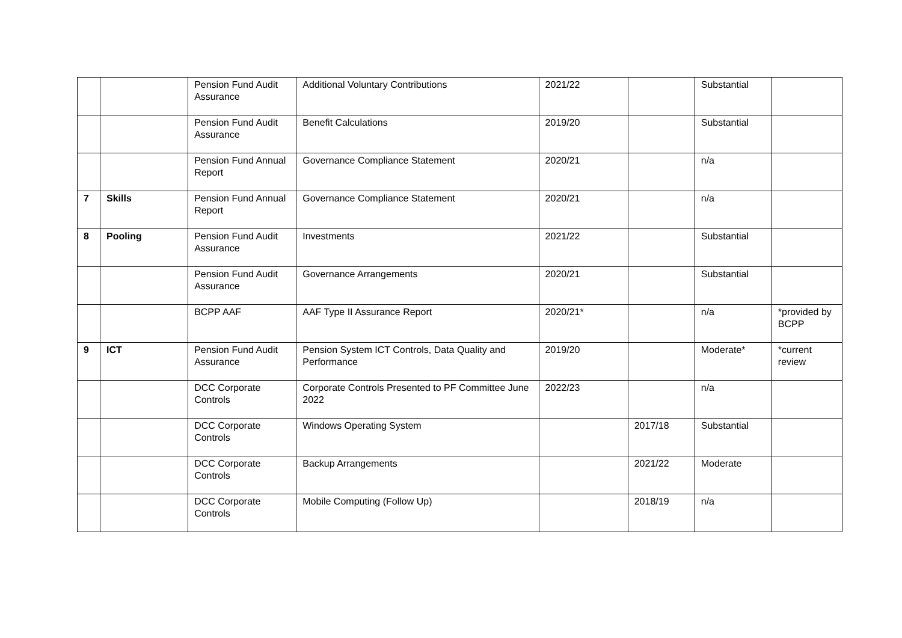| | | Pension Fund Audit Assurance | Additional Voluntary Contributions | 2021/22 | | Substantial | |
| | | Pension Fund Audit Assurance | Benefit Calculations | 2019/20 | | Substantial | |
| | | Pension Fund Annual Report | Governance Compliance Statement | 2020/21 | | n/a | |
| 7 | Skills | Pension Fund Annual Report | Governance Compliance Statement | 2020/21 | | n/a | |
| 8 | Pooling | Pension Fund Audit Assurance | Investments | 2021/22 | | Substantial | |
| | | Pension Fund Audit Assurance | Governance Arrangements | 2020/21 | | Substantial | |
| | | BCPP AAF | AAF Type II Assurance Report | 2020/21* | | n/a | *provided by BCPP |
| 9 | ICT | Pension Fund Audit Assurance | Pension System ICT Controls, Data Quality and Performance | 2019/20 | | Moderate* | *current review |
| | | DCC Corporate Controls | Corporate Controls Presented to PF Committee June 2022 | 2022/23 | | n/a | |
| | | DCC Corporate Controls | Windows Operating System | | 2017/18 | Substantial | |
| | | DCC Corporate Controls | Backup Arrangements | | 2021/22 | Moderate | |
| | | DCC Corporate Controls | Mobile Computing (Follow Up) | | 2018/19 | n/a | |